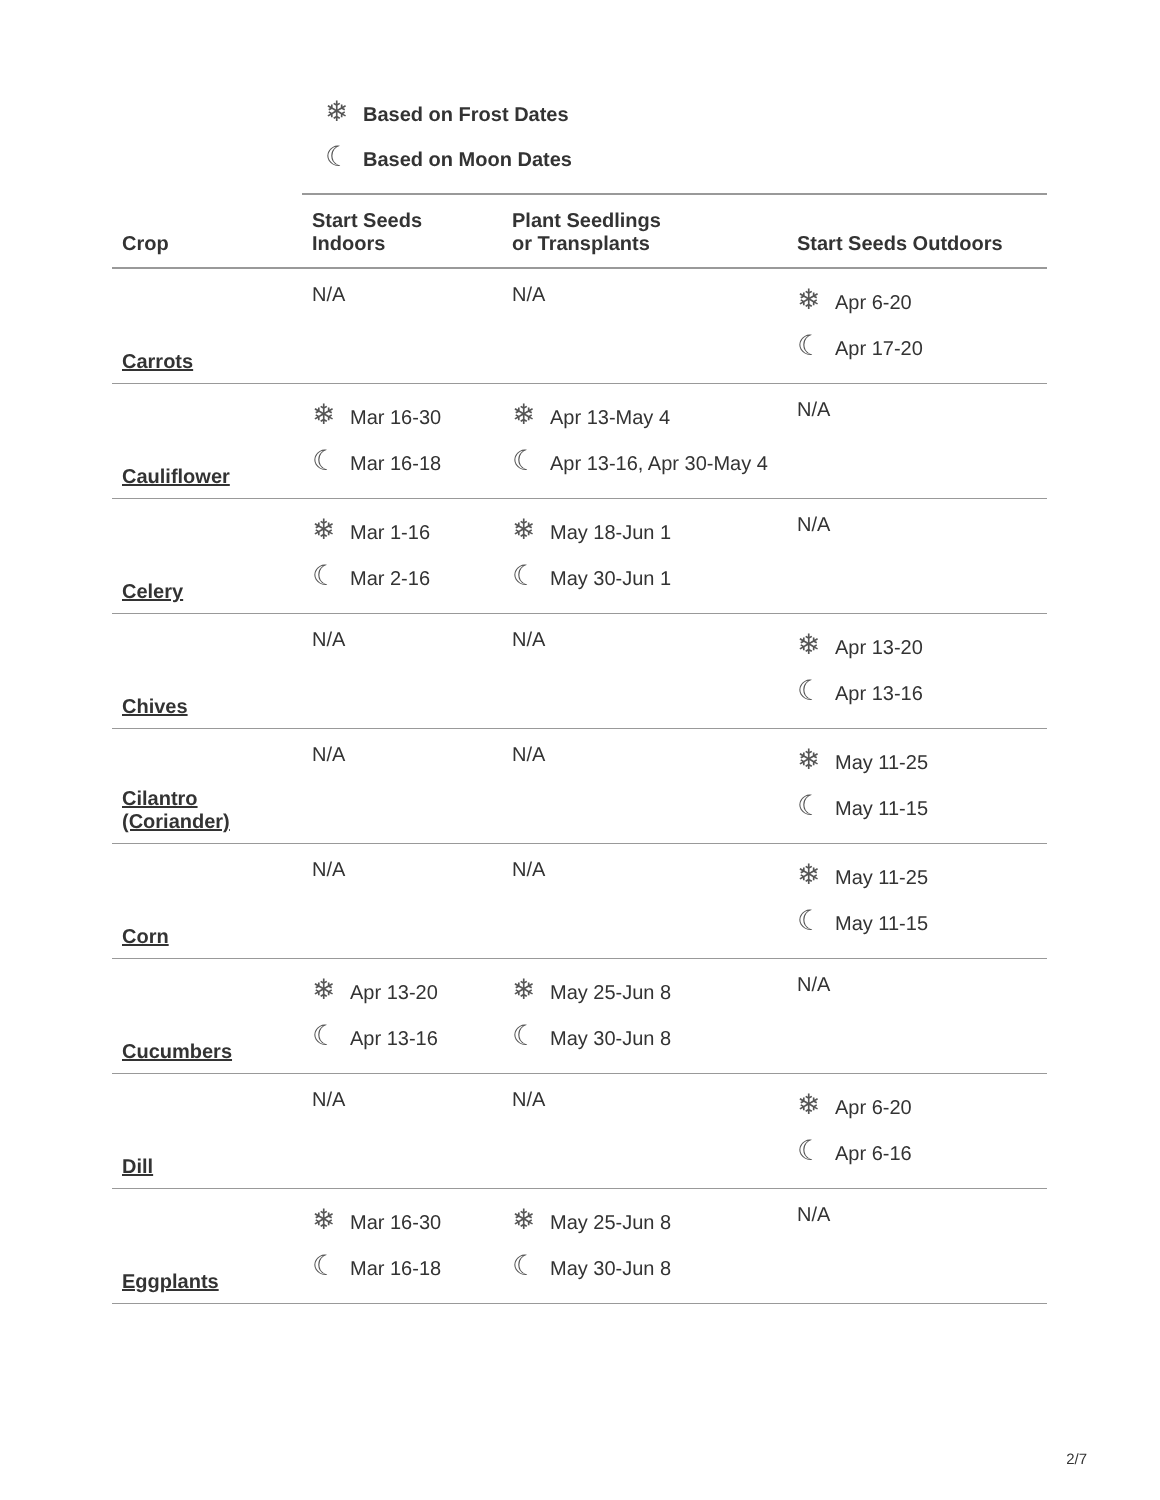❄ Based on Frost Dates
☾ Based on Moon Dates
| Crop | Start Seeds Indoors | Plant Seedlings or Transplants | Start Seeds Outdoors |
| --- | --- | --- | --- |
| Carrots | N/A | N/A | ❄ Apr 6-20 ☾ Apr 17-20 |
| Cauliflower | ❄ Mar 16-30 ☾ Mar 16-18 | ❄ Apr 13-May 4 ☾ Apr 13-16, Apr 30-May 4 | N/A |
| Celery | ❄ Mar 1-16 ☾ Mar 2-16 | ❄ May 18-Jun 1 ☾ May 30-Jun 1 | N/A |
| Chives | N/A | N/A | ❄ Apr 13-20 ☾ Apr 13-16 |
| Cilantro (Coriander) | N/A | N/A | ❄ May 11-25 ☾ May 11-15 |
| Corn | N/A | N/A | ❄ May 11-25 ☾ May 11-15 |
| Cucumbers | ❄ Apr 13-20 ☾ Apr 13-16 | ❄ May 25-Jun 8 ☾ May 30-Jun 8 | N/A |
| Dill | N/A | N/A | ❄ Apr 6-20 ☾ Apr 6-16 |
| Eggplants | ❄ Mar 16-30 ☾ Mar 16-18 | ❄ May 25-Jun 8 ☾ May 30-Jun 8 | N/A |
2/7